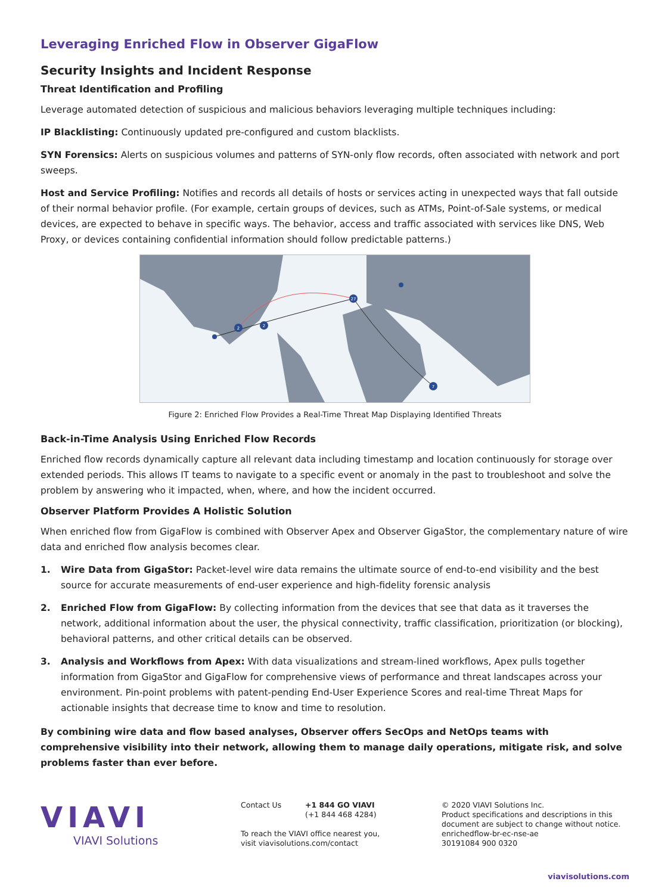Leveraging Enriched Flow in Observer GigaFlow
Security Insights and Incident Response
Threat Identification and Profiling
Leverage automated detection of suspicious and malicious behaviors leveraging multiple techniques including:
IP Blacklisting: Continuously updated pre-configured and custom blacklists.
SYN Forensics: Alerts on suspicious volumes and patterns of SYN-only flow records, often associated with network and port sweeps.
Host and Service Profiling: Notifies and records all details of hosts or services acting in unexpected ways that fall outside of their normal behavior profile. (For example, certain groups of devices, such as ATMs, Point-of-Sale systems, or medical devices, are expected to behave in specific ways. The behavior, access and traffic associated with services like DNS, Web Proxy, or devices containing confidential information should follow predictable patterns.)
2
2
27
7
Figure 2: Enriched Flow Provides a Real-Time Threat Map Displaying Identified Threats
Back-in-Time Analysis Using Enriched Flow Records
Enriched flow records dynamically capture all relevant data including timestamp and location continuously for storage over extended periods. This allows IT teams to navigate to a specific event or anomaly in the past to troubleshoot and solve the problem by answering who it impacted, when, where, and how the incident occurred.
Observer Platform Provides A Holistic Solution
When enriched flow from GigaFlow is combined with Observer Apex and Observer GigaStor, the complementary nature of wire data and enriched flow analysis becomes clear.
1. Wire Data from GigaStor: Packet-level wire data remains the ultimate source of end-to-end visibility and the best source for accurate measurements of end-user experience and high-fidelity forensic analysis
2. Enriched Flow from GigaFlow: By collecting information from the devices that see that data as it traverses the network, additional information about the user, the physical connectivity, traffic classification, prioritization (or blocking), behavioral patterns, and other critical details can be observed.
3. Analysis and Workflows from Apex: With data visualizations and stream-lined workflows, Apex pulls together information from GigaStor and GigaFlow for comprehensive views of performance and threat landscapes across your environment. Pin-point problems with patent-pending End-User Experience Scores and real-time Threat Maps for actionable insights that decrease time to know and time to resolution.
By combining wire data and flow based analyses, Observer offers SecOps and NetOps teams with comprehensive visibility into their network, allowing them to manage daily operations, mitigate risk, and solve problems faster than ever before.
VIAVI
VIAVI Solutions
Contact Us +1 844 GO VIAVI
(+1 844 468 4284)
To reach the VIAVI office nearest you,
visit viavisolutions.com/contact
© 2020 VIAVI Solutions Inc.
Product specifications and descriptions in this
document are subject to change without notice.
enrichedflow-br-ec-nse-ae
30191084 900 0320
viavisolutions.com